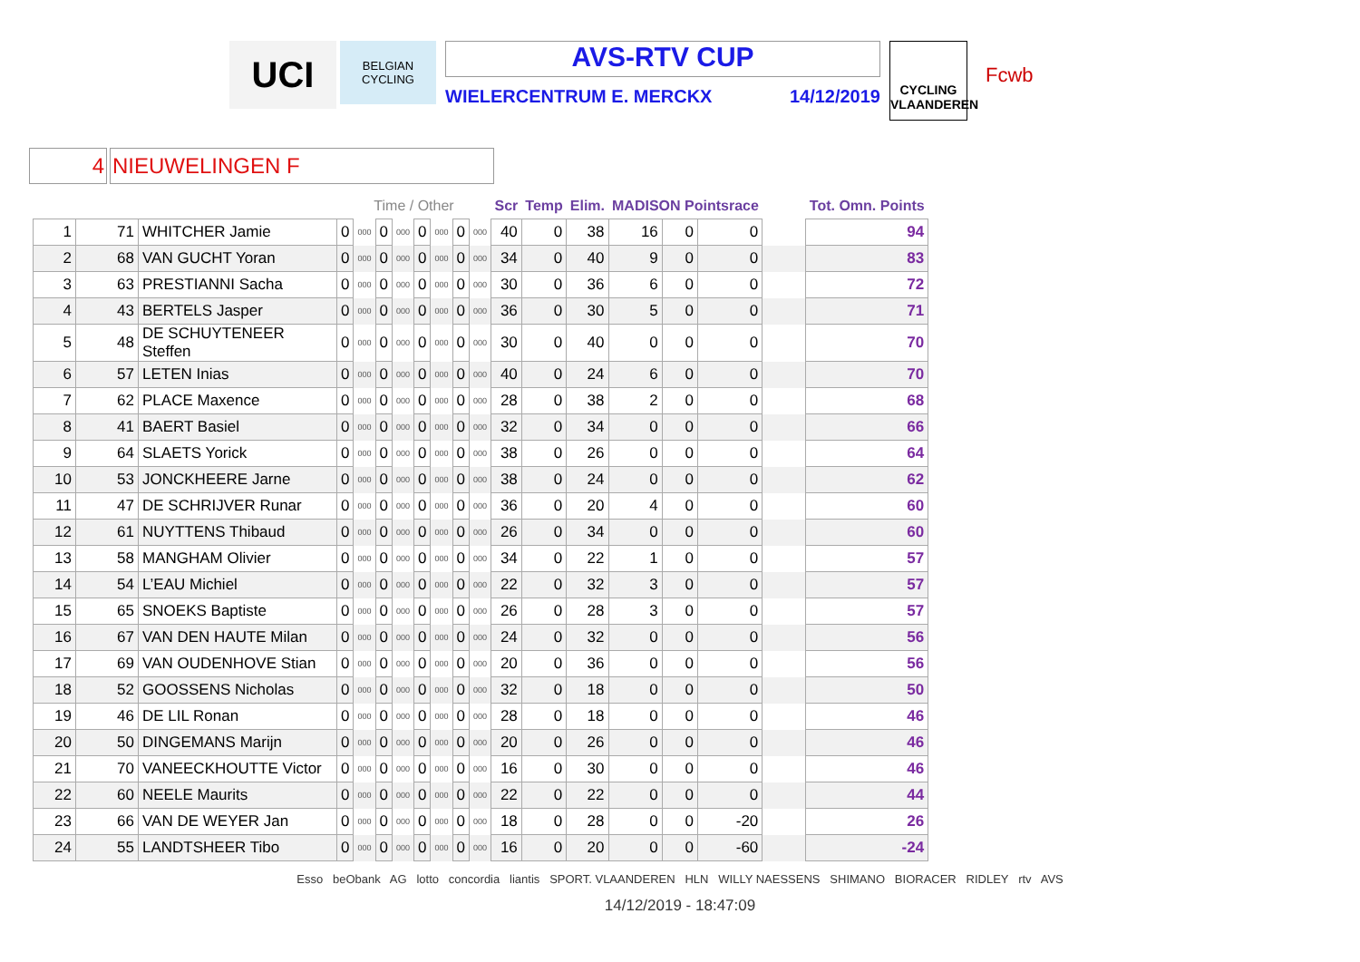UCI
BELGIAN CYCLING
AVS-RTV CUP
WIELERCENTRUM E. MERCKX 14/12/2019
CYCLING VLAANDEREN
Fcwb
4 NIEUWELINGEN F
| | | | Time / Other | | | | | | | | Scr | Temp | Elim. | MADISON Pointsrace | | | | Tot. Omn. Points |
| --- | --- | --- | --- | --- | --- | --- | --- | --- | --- | --- | --- | --- | --- | --- | --- | --- | --- | --- |
| 1 | 71 | WHITCHER Jamie | 0 | 000 | 0 | 000 | 0 | 000 | 0 | 000 | 40 | 0 | 38 | 16 | 0 | 0 | | 94 |
| 2 | 68 | VAN GUCHT Yoran | 0 | 000 | 0 | 000 | 0 | 000 | 0 | 000 | 34 | 0 | 40 | 9 | 0 | 0 | | 83 |
| 3 | 63 | PRESTIANNI Sacha | 0 | 000 | 0 | 000 | 0 | 000 | 0 | 000 | 30 | 0 | 36 | 6 | 0 | 0 | | 72 |
| 4 | 43 | BERTELS Jasper | 0 | 000 | 0 | 000 | 0 | 000 | 0 | 000 | 36 | 0 | 30 | 5 | 0 | 0 | | 71 |
| 5 | 48 | DE SCHUYTENEER Steffen | 0 | 000 | 0 | 000 | 0 | 000 | 0 | 000 | 30 | 0 | 40 | 0 | 0 | 0 | | 70 |
| 6 | 57 | LETEN Inias | 0 | 000 | 0 | 000 | 0 | 000 | 0 | 000 | 40 | 0 | 24 | 6 | 0 | 0 | | 70 |
| 7 | 62 | PLACE Maxence | 0 | 000 | 0 | 000 | 0 | 000 | 0 | 000 | 28 | 0 | 38 | 2 | 0 | 0 | | 68 |
| 8 | 41 | BAERT Basiel | 0 | 000 | 0 | 000 | 0 | 000 | 0 | 000 | 32 | 0 | 34 | 0 | 0 | 0 | | 66 |
| 9 | 64 | SLAETS Yorick | 0 | 000 | 0 | 000 | 0 | 000 | 0 | 000 | 38 | 0 | 26 | 0 | 0 | 0 | | 64 |
| 10 | 53 | JONCKHEERE Jarne | 0 | 000 | 0 | 000 | 0 | 000 | 0 | 000 | 38 | 0 | 24 | 0 | 0 | 0 | | 62 |
| 11 | 47 | DE SCHRIJVER Runar | 0 | 000 | 0 | 000 | 0 | 000 | 0 | 000 | 36 | 0 | 20 | 4 | 0 | 0 | | 60 |
| 12 | 61 | NUYTTENS Thibaud | 0 | 000 | 0 | 000 | 0 | 000 | 0 | 000 | 26 | 0 | 34 | 0 | 0 | 0 | | 60 |
| 13 | 58 | MANGHAM Olivier | 0 | 000 | 0 | 000 | 0 | 000 | 0 | 000 | 34 | 0 | 22 | 1 | 0 | 0 | | 57 |
| 14 | 54 | L’EAU Michiel | 0 | 000 | 0 | 000 | 0 | 000 | 0 | 000 | 22 | 0 | 32 | 3 | 0 | 0 | | 57 |
| 15 | 65 | SNOEKS Baptiste | 0 | 000 | 0 | 000 | 0 | 000 | 0 | 000 | 26 | 0 | 28 | 3 | 0 | 0 | | 57 |
| 16 | 67 | VAN DEN HAUTE Milan | 0 | 000 | 0 | 000 | 0 | 000 | 0 | 000 | 24 | 0 | 32 | 0 | 0 | 0 | | 56 |
| 17 | 69 | VAN OUDENHOVE Stian | 0 | 000 | 0 | 000 | 0 | 000 | 0 | 000 | 20 | 0 | 36 | 0 | 0 | 0 | | 56 |
| 18 | 52 | GOOSSENS Nicholas | 0 | 000 | 0 | 000 | 0 | 000 | 0 | 000 | 32 | 0 | 18 | 0 | 0 | 0 | | 50 |
| 19 | 46 | DE LIL Ronan | 0 | 000 | 0 | 000 | 0 | 000 | 0 | 000 | 28 | 0 | 18 | 0 | 0 | 0 | | 46 |
| 20 | 50 | DINGEMANS Marijn | 0 | 000 | 0 | 000 | 0 | 000 | 0 | 000 | 20 | 0 | 26 | 0 | 0 | 0 | | 46 |
| 21 | 70 | VANEECKHOUTTE Victor | 0 | 000 | 0 | 000 | 0 | 000 | 0 | 000 | 16 | 0 | 30 | 0 | 0 | 0 | | 46 |
| 22 | 60 | NEELE Maurits | 0 | 000 | 0 | 000 | 0 | 000 | 0 | 000 | 22 | 0 | 22 | 0 | 0 | 0 | | 44 |
| 23 | 66 | VAN DE WEYER Jan | 0 | 000 | 0 | 000 | 0 | 000 | 0 | 000 | 18 | 0 | 28 | 0 | 0 | -20 | | 26 |
| 24 | 55 | LANDTSHEER Tibo | 0 | 000 | 0 | 000 | 0 | 000 | 0 | 000 | 16 | 0 | 20 | 0 | 0 | -60 | | -24 |
Esso beObank AG lotto concordia liantis SPORT. VLAANDEREN HLN WILLY NAESSENS SHIMANO BIORACER RIDLEY rtv AVS
14/12/2019 - 18:47:09